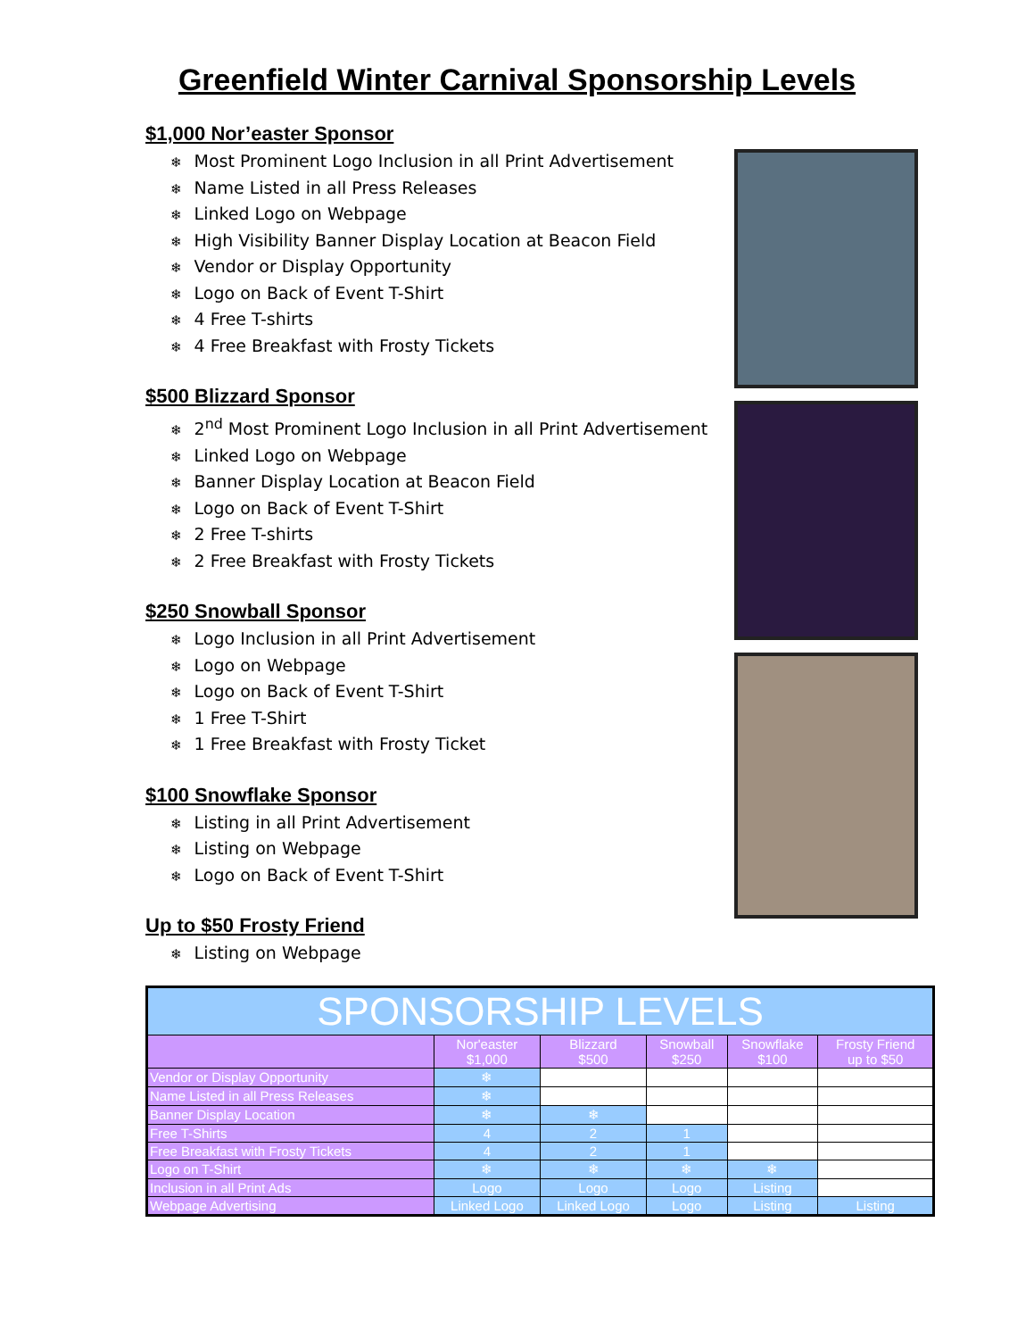Greenfield Winter Carnival Sponsorship Levels
$1,000 Nor’easter Sponsor
❄ Most Prominent Logo Inclusion in all Print Advertisement
❄ Name Listed in all Press Releases
❄ Linked Logo on Webpage
❄ High Visibility Banner Display Location at Beacon Field
❄ Vendor or Display Opportunity
❄ Logo on Back of Event T-Shirt
❄ 4 Free T-shirts
❄ 4 Free Breakfast with Frosty Tickets
$500 Blizzard Sponsor
❄ 2<sup>nd</sup> Most Prominent Logo Inclusion in all Print Advertisement
❄ Linked Logo on Webpage
❄ Banner Display Location at Beacon Field
❄ Logo on Back of Event T-Shirt
❄ 2 Free T-shirts
❄ 2 Free Breakfast with Frosty Tickets
$250 Snowball Sponsor
❄ Logo Inclusion in all Print Advertisement
❄ Logo on Webpage
❄ Logo on Back of Event T-Shirt
❄ 1 Free T-Shirt
❄ 1 Free Breakfast with Frosty Ticket
$100 Snowflake Sponsor
❄ Listing in all Print Advertisement
❄ Listing on Webpage
❄ Logo on Back of Event T-Shirt
Up to $50 Frosty Friend
❄ Listing on Webpage
| SPONSORSHIP LEVELS | | | | | |
| --- | --- | --- | --- | --- | --- |
| | Nor'easter $1,000 | Blizzard $500 | Snowball $250 | Snowflake $100 | Frosty Friend up to $50 |
| Vendor or Display Opportunity | ❄ | | | | |
| Name Listed in all Press Releases | ❄ | | | | |
| Banner Display Location | ❄ | ❄ | | | |
| Free T-Shirts | 4 | 2 | 1 | | |
| Free Breakfast with Frosty Tickets | 4 | 2 | 1 | | |
| Logo on T-Shirt | ❄ | ❄ | ❄ | ❄ | |
| Inclusion in all Print Ads | Logo | Logo | Logo | Listing | |
| Webpage Advertising | Linked Logo | Linked Logo | Logo | Listing | Listing |